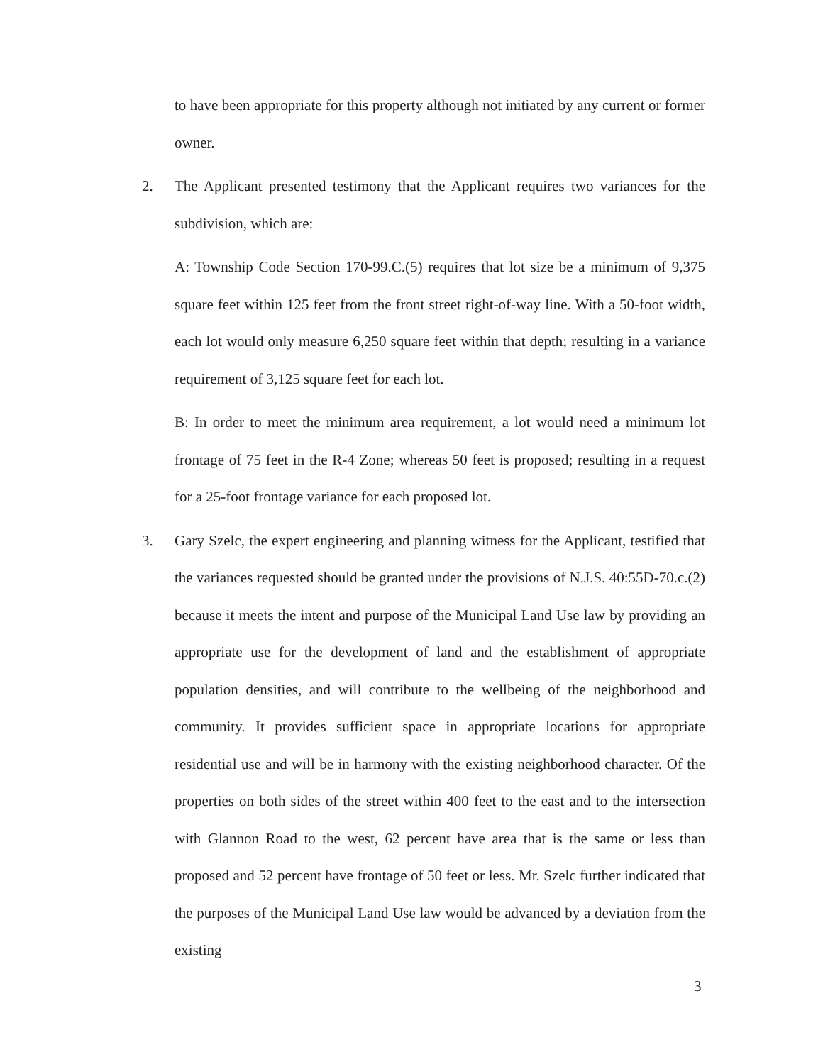to have been appropriate for this property although not initiated by any current or former owner.
2. The Applicant presented testimony that the Applicant requires two variances for the subdivision, which are:
A: Township Code Section 170-99.C.(5) requires that lot size be a minimum of 9,375 square feet within 125 feet from the front street right-of-way line. With a 50-foot width, each lot would only measure 6,250 square feet within that depth; resulting in a variance requirement of 3,125 square feet for each lot.
B: In order to meet the minimum area requirement, a lot would need a minimum lot frontage of 75 feet in the R-4 Zone; whereas 50 feet is proposed; resulting in a request for a 25-foot frontage variance for each proposed lot.
3. Gary Szelc, the expert engineering and planning witness for the Applicant, testified that the variances requested should be granted under the provisions of N.J.S. 40:55D-70.c.(2) because it meets the intent and purpose of the Municipal Land Use law by providing an appropriate use for the development of land and the establishment of appropriate population densities, and will contribute to the wellbeing of the neighborhood and community. It provides sufficient space in appropriate locations for appropriate residential use and will be in harmony with the existing neighborhood character. Of the properties on both sides of the street within 400 feet to the east and to the intersection with Glannon Road to the west, 62 percent have area that is the same or less than proposed and 52 percent have frontage of 50 feet or less. Mr. Szelc further indicated that the purposes of the Municipal Land Use law would be advanced by a deviation from the existing
3